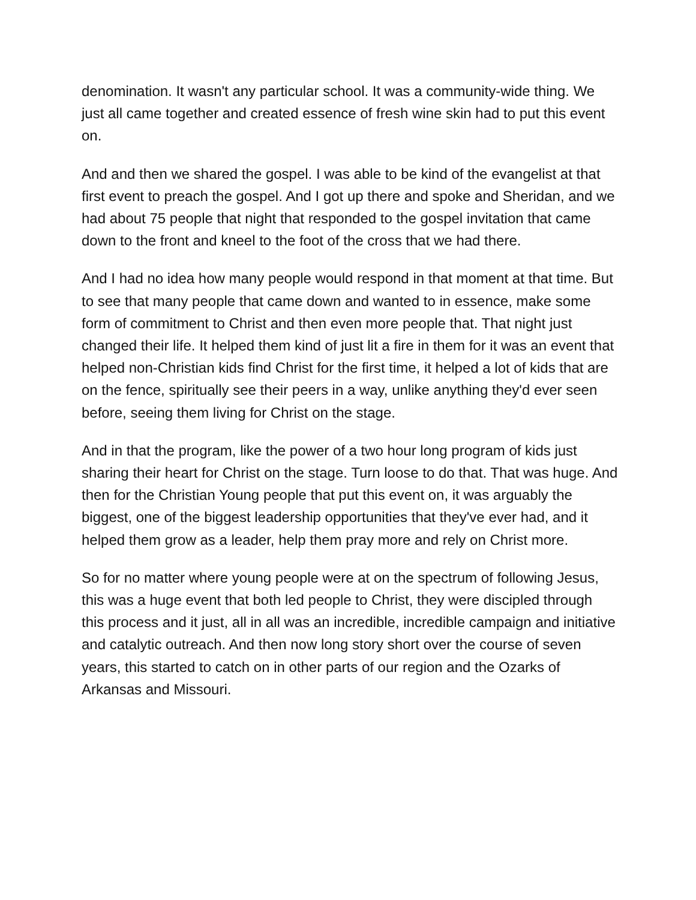denomination. It wasn't any particular school. It was a community-wide thing. We just all came together and created essence of fresh wine skin had to put this event on.
And and then we shared the gospel. I was able to be kind of the evangelist at that first event to preach the gospel. And I got up there and spoke and Sheridan, and we had about 75 people that night that responded to the gospel invitation that came down to the front and kneel to the foot of the cross that we had there.
And I had no idea how many people would respond in that moment at that time. But to see that many people that came down and wanted to in essence, make some form of commitment to Christ and then even more people that. That night just changed their life. It helped them kind of just lit a fire in them for it was an event that helped non-Christian kids find Christ for the first time, it helped a lot of kids that are on the fence, spiritually see their peers in a way, unlike anything they'd ever seen before, seeing them living for Christ on the stage.
And in that the program, like the power of a two hour long program of kids just sharing their heart for Christ on the stage. Turn loose to do that. That was huge. And then for the Christian Young people that put this event on, it was arguably the biggest, one of the biggest leadership opportunities that they've ever had, and it helped them grow as a leader, help them pray more and rely on Christ more.
So for no matter where young people were at on the spectrum of following Jesus, this was a huge event that both led people to Christ, they were discipled through this process and it just, all in all was an incredible, incredible campaign and initiative and catalytic outreach. And then now long story short over the course of seven years, this started to catch on in other parts of our region and the Ozarks of Arkansas and Missouri.